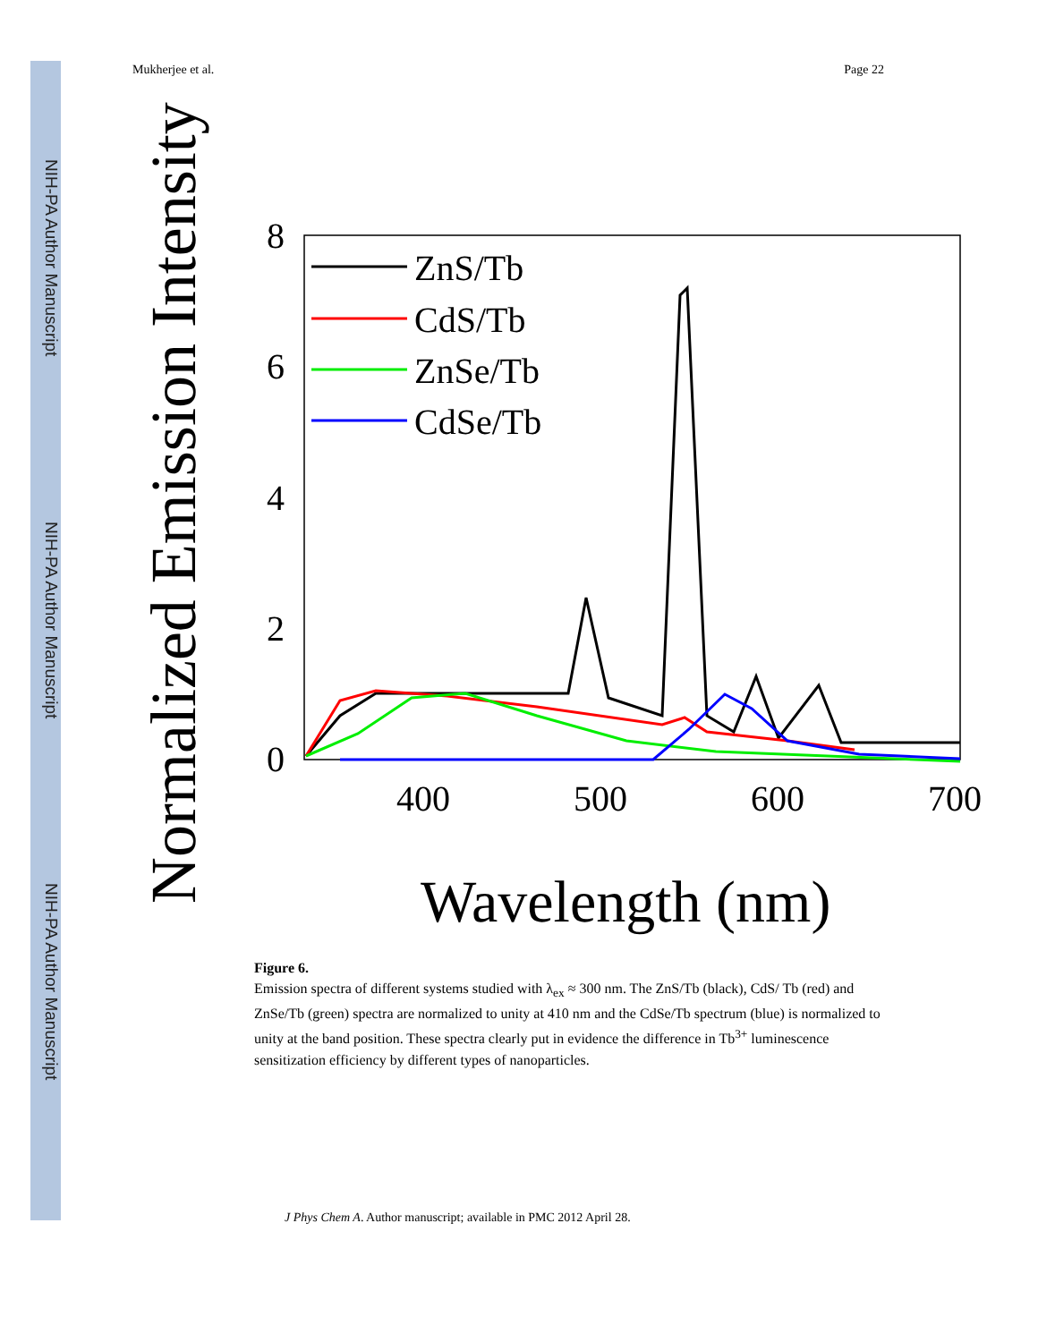NIH-PA Author Manuscript
NIH-PA Author Manuscript
NIH-PA Author Manuscript
Mukherjee et al. Page 22
Normalized Emission Intensity
8
6
4
2
0
400
500
600
700
Wavelength (nm)
ZnS/Tb
CdS/Tb
ZnSe/Tb
CdSe/Tb
Figure 6.
Emission spectra of different systems studied with λ<sub>ex</sub> ≈ 300 nm. The ZnS/Tb (black), CdS/ Tb (red) and ZnSe/Tb (green) spectra are normalized to unity at 410 nm and the CdSe/Tb spectrum (blue) is normalized to unity at the band position. These spectra clearly put in evidence the difference in Tb<sup>3+</sup> luminescence sensitization efficiency by different types of nanoparticles.
J Phys Chem A. Author manuscript; available in PMC 2012 April 28.